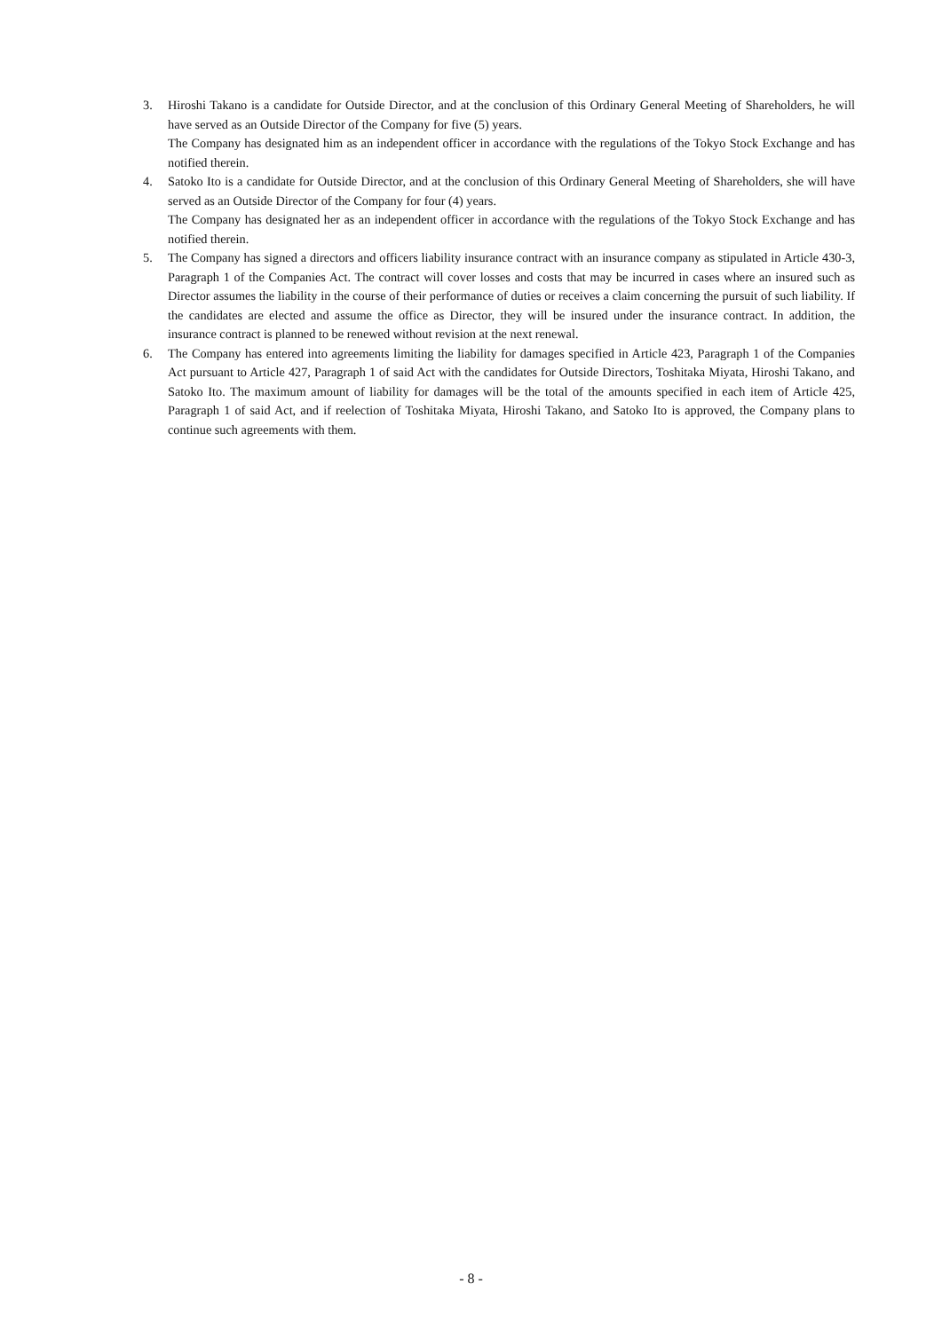3. Hiroshi Takano is a candidate for Outside Director, and at the conclusion of this Ordinary General Meeting of Shareholders, he will have served as an Outside Director of the Company for five (5) years.
The Company has designated him as an independent officer in accordance with the regulations of the Tokyo Stock Exchange and has notified therein.
4. Satoko Ito is a candidate for Outside Director, and at the conclusion of this Ordinary General Meeting of Shareholders, she will have served as an Outside Director of the Company for four (4) years.
The Company has designated her as an independent officer in accordance with the regulations of the Tokyo Stock Exchange and has notified therein.
5. The Company has signed a directors and officers liability insurance contract with an insurance company as stipulated in Article 430-3, Paragraph 1 of the Companies Act. The contract will cover losses and costs that may be incurred in cases where an insured such as Director assumes the liability in the course of their performance of duties or receives a claim concerning the pursuit of such liability. If the candidates are elected and assume the office as Director, they will be insured under the insurance contract. In addition, the insurance contract is planned to be renewed without revision at the next renewal.
6. The Company has entered into agreements limiting the liability for damages specified in Article 423, Paragraph 1 of the Companies Act pursuant to Article 427, Paragraph 1 of said Act with the candidates for Outside Directors, Toshitaka Miyata, Hiroshi Takano, and Satoko Ito. The maximum amount of liability for damages will be the total of the amounts specified in each item of Article 425, Paragraph 1 of said Act, and if reelection of Toshitaka Miyata, Hiroshi Takano, and Satoko Ito is approved, the Company plans to continue such agreements with them.
- 8 -